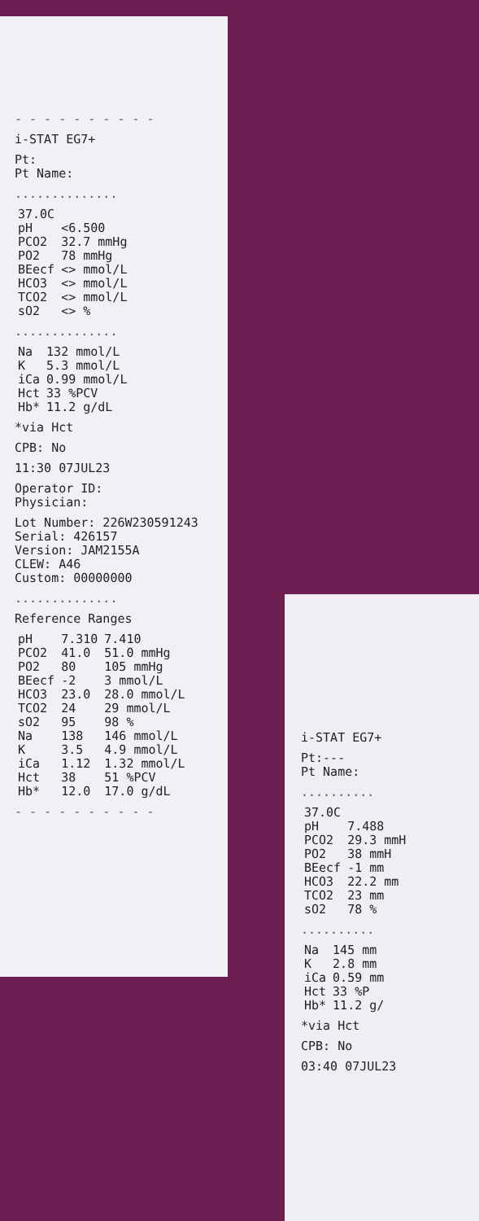- - - - - - - - - -
i-STAT EG7+
Pt:
Pt Name:
..............
| 37.0C | |
| pH | <6.500 |
| PCO2 | 32.7 mmHg |
| PO2 | 78 mmHg |
| BEecf | <> mmol/L |
| HCO3 | <> mmol/L |
| TCO2 | <> mmol/L |
| sO2 | <> % |
..............
| Na | 132 mmol/L |
| K | 5.3 mmol/L |
| iCa | 0.99 mmol/L |
| Hct | 33 %PCV |
| Hb* | 11.2 g/dL |
*via Hct
CPB: No
11:30 07JUL23
Operator ID:
Physician:
Lot Number: 226W230591243
Serial: 426157
Version: JAM2155A
CLEW: A46
Custom: 00000000
..............
Reference Ranges
| pH | 7.310 | 7.410 |
| PCO2 | 41.0 | 51.0 mmHg |
| PO2 | 80 | 105 mmHg |
| BEecf | -2 | 3 mmol/L |
| HCO3 | 23.0 | 28.0 mmol/L |
| TCO2 | 24 | 29 mmol/L |
| sO2 | 95 | 98 % |
| Na | 138 | 146 mmol/L |
| K | 3.5 | 4.9 mmol/L |
| iCa | 1.12 | 1.32 mmol/L |
| Hct | 38 | 51 %PCV |
| Hb* | 12.0 | 17.0 g/dL |
- - - - - - - - - -
i-STAT EG7+
Pt:---
Pt Name:
..........
| 37.0C | |
| pH | 7.488 |
| PCO2 | 29.3 mmH |
| PO2 | 38 mmH |
| BEecf | -1 mm |
| HCO3 | 22.2 mm |
| TCO2 | 23 mm |
| sO2 | 78 % |
..........
| Na | 145 mm |
| K | 2.8 mm |
| iCa | 0.59 mm |
| Hct | 33 %P |
| Hb* | 11.2 g/ |
*via Hct
CPB: No
03:40 07JUL23